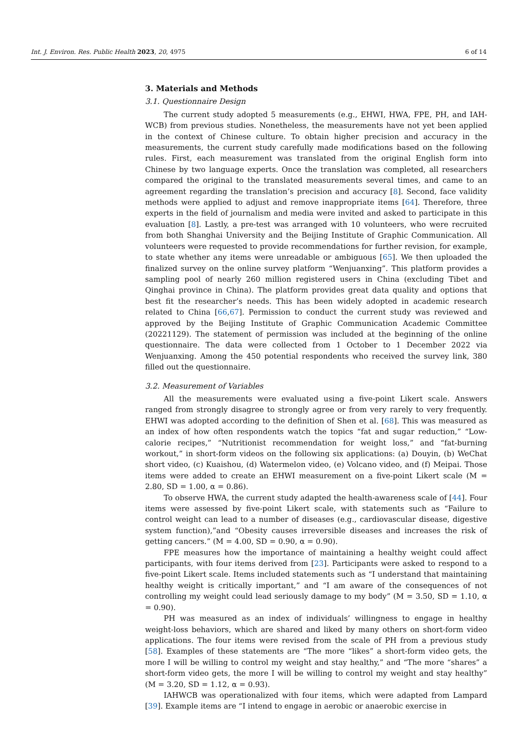Int. J. Environ. Res. Public Health 2023, 20, 4975 6 of 14
3. Materials and Methods
3.1. Questionnaire Design
The current study adopted 5 measurements (e.g., EHWI, HWA, FPE, PH, and IAH-WCB) from previous studies. Nonetheless, the measurements have not yet been applied in the context of Chinese culture. To obtain higher precision and accuracy in the measurements, the current study carefully made modifications based on the following rules. First, each measurement was translated from the original English form into Chinese by two language experts. Once the translation was completed, all researchers compared the original to the translated measurements several times, and came to an agreement regarding the translation’s precision and accuracy [8]. Second, face validity methods were applied to adjust and remove inappropriate items [64]. Therefore, three experts in the field of journalism and media were invited and asked to participate in this evaluation [8]. Lastly, a pre-test was arranged with 10 volunteers, who were recruited from both Shanghai University and the Beijing Institute of Graphic Communication. All volunteers were requested to provide recommendations for further revision, for example, to state whether any items were unreadable or ambiguous [65]. We then uploaded the finalized survey on the online survey platform “Wenjuanxing”. This platform provides a sampling pool of nearly 260 million registered users in China (excluding Tibet and Qinghai province in China). The platform provides great data quality and options that best fit the researcher’s needs. This has been widely adopted in academic research related to China [66,67]. Permission to conduct the current study was reviewed and approved by the Beijing Institute of Graphic Communication Academic Committee (20221129). The statement of permission was included at the beginning of the online questionnaire. The data were collected from 1 October to 1 December 2022 via Wenjuanxing. Among the 450 potential respondents who received the survey link, 380 filled out the questionnaire.
3.2. Measurement of Variables
All the measurements were evaluated using a five-point Likert scale. Answers ranged from strongly disagree to strongly agree or from very rarely to very frequently. EHWI was adopted according to the definition of Shen et al. [68]. This was measured as an index of how often respondents watch the topics “fat and sugar reduction,” “Low-calorie recipes,” “Nutritionist recommendation for weight loss,” and “fat-burning workout,” in short-form videos on the following six applications: (a) Douyin, (b) WeChat short video, (c) Kuaishou, (d) Watermelon video, (e) Volcano video, and (f) Meipai. Those items were added to create an EHWI measurement on a five-point Likert scale (M = 2.80, SD = 1.00, α = 0.86).
To observe HWA, the current study adapted the health-awareness scale of [44]. Four items were assessed by five-point Likert scale, with statements such as “Failure to control weight can lead to a number of diseases (e.g., cardiovascular disease, digestive system function),”and “Obesity causes irreversible diseases and increases the risk of getting cancers.” (M = 4.00, SD = 0.90, α = 0.90).
FPE measures how the importance of maintaining a healthy weight could affect participants, with four items derived from [23]. Participants were asked to respond to a five-point Likert scale. Items included statements such as “I understand that maintaining healthy weight is critically important,” and “I am aware of the consequences of not controlling my weight could lead seriously damage to my body” (M = 3.50, SD = 1.10, α = 0.90).
PH was measured as an index of individuals’ willingness to engage in healthy weight-loss behaviors, which are shared and liked by many others on short-form video applications. The four items were revised from the scale of PH from a previous study [58]. Examples of these statements are “The more “likes” a short-form video gets, the more I will be willing to control my weight and stay healthy,” and “The more “shares” a short-form video gets, the more I will be willing to control my weight and stay healthy” (M = 3.20, SD = 1.12, α = 0.93).
IAHWCB was operationalized with four items, which were adapted from Lampard [39]. Example items are “I intend to engage in aerobic or anaerobic exercise in